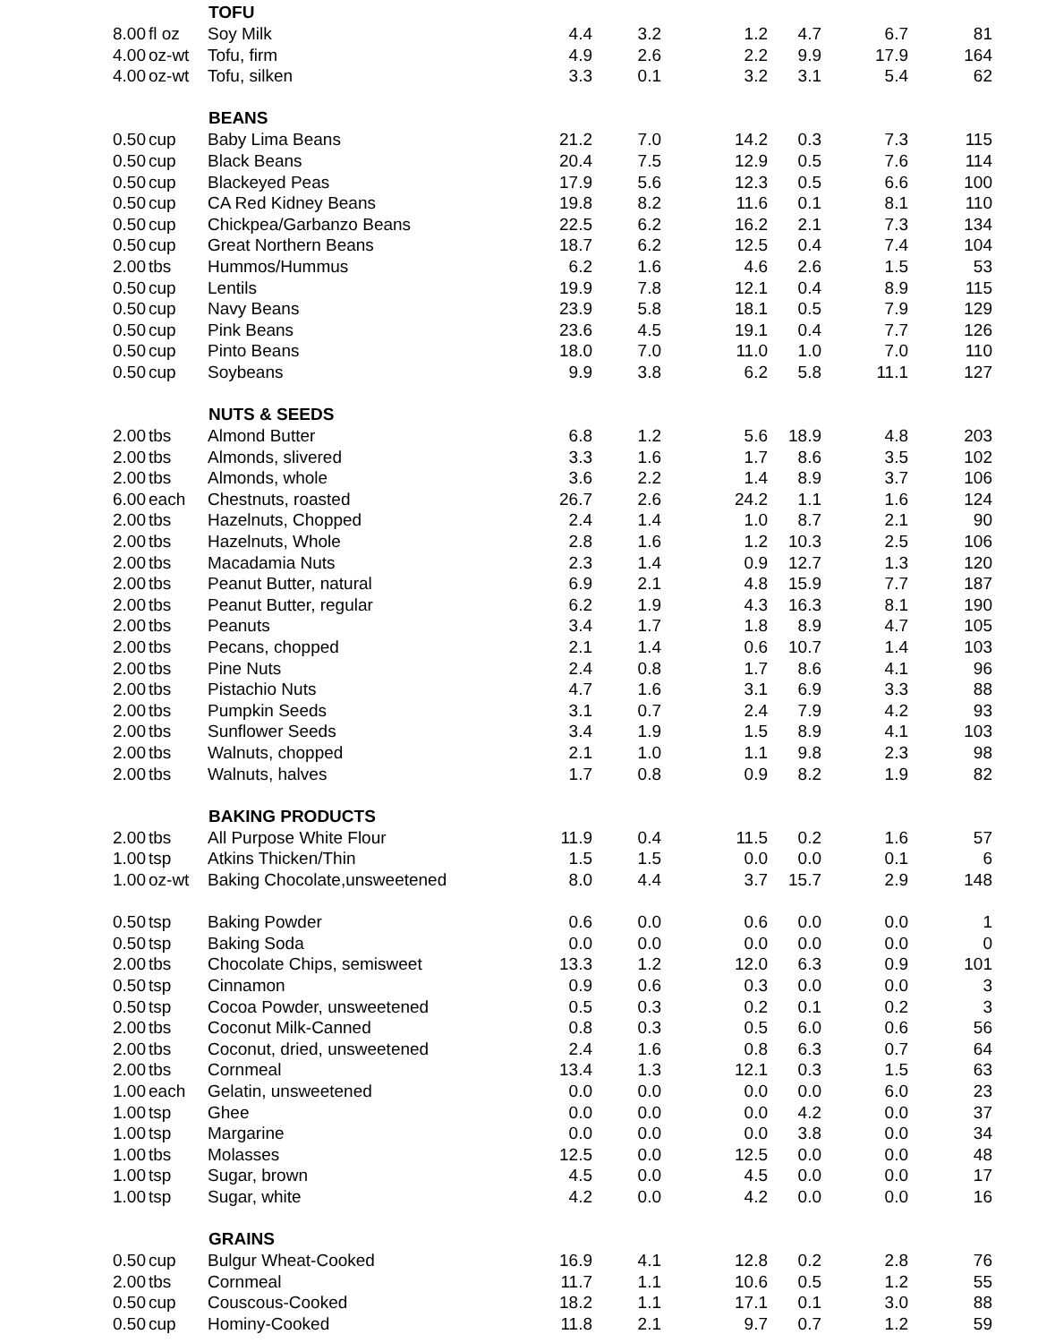| | | TOFU | | | | | | |
| 8.00 | fl oz | Soy Milk | 4.4 | 3.2 | 1.2 | 4.7 | 6.7 | 81 |
| 4.00 | oz-wt | Tofu, firm | 4.9 | 2.6 | 2.2 | 9.9 | 17.9 | 164 |
| 4.00 | oz-wt | Tofu, silken | 3.3 | 0.1 | 3.2 | 3.1 | 5.4 | 62 |
| | | BEANS | | | | | | |
| 0.50 | cup | Baby Lima Beans | 21.2 | 7.0 | 14.2 | 0.3 | 7.3 | 115 |
| 0.50 | cup | Black Beans | 20.4 | 7.5 | 12.9 | 0.5 | 7.6 | 114 |
| 0.50 | cup | Blackeyed Peas | 17.9 | 5.6 | 12.3 | 0.5 | 6.6 | 100 |
| 0.50 | cup | CA Red Kidney Beans | 19.8 | 8.2 | 11.6 | 0.1 | 8.1 | 110 |
| 0.50 | cup | Chickpea/Garbanzo Beans | 22.5 | 6.2 | 16.2 | 2.1 | 7.3 | 134 |
| 0.50 | cup | Great Northern Beans | 18.7 | 6.2 | 12.5 | 0.4 | 7.4 | 104 |
| 2.00 | tbs | Hummos/Hummus | 6.2 | 1.6 | 4.6 | 2.6 | 1.5 | 53 |
| 0.50 | cup | Lentils | 19.9 | 7.8 | 12.1 | 0.4 | 8.9 | 115 |
| 0.50 | cup | Navy Beans | 23.9 | 5.8 | 18.1 | 0.5 | 7.9 | 129 |
| 0.50 | cup | Pink Beans | 23.6 | 4.5 | 19.1 | 0.4 | 7.7 | 126 |
| 0.50 | cup | Pinto Beans | 18.0 | 7.0 | 11.0 | 1.0 | 7.0 | 110 |
| 0.50 | cup | Soybeans | 9.9 | 3.8 | 6.2 | 5.8 | 11.1 | 127 |
| | | NUTS & SEEDS | | | | | | |
| 2.00 | tbs | Almond Butter | 6.8 | 1.2 | 5.6 | 18.9 | 4.8 | 203 |
| 2.00 | tbs | Almonds, slivered | 3.3 | 1.6 | 1.7 | 8.6 | 3.5 | 102 |
| 2.00 | tbs | Almonds, whole | 3.6 | 2.2 | 1.4 | 8.9 | 3.7 | 106 |
| 6.00 | each | Chestnuts, roasted | 26.7 | 2.6 | 24.2 | 1.1 | 1.6 | 124 |
| 2.00 | tbs | Hazelnuts, Chopped | 2.4 | 1.4 | 1.0 | 8.7 | 2.1 | 90 |
| 2.00 | tbs | Hazelnuts, Whole | 2.8 | 1.6 | 1.2 | 10.3 | 2.5 | 106 |
| 2.00 | tbs | Macadamia Nuts | 2.3 | 1.4 | 0.9 | 12.7 | 1.3 | 120 |
| 2.00 | tbs | Peanut Butter, natural | 6.9 | 2.1 | 4.8 | 15.9 | 7.7 | 187 |
| 2.00 | tbs | Peanut Butter, regular | 6.2 | 1.9 | 4.3 | 16.3 | 8.1 | 190 |
| 2.00 | tbs | Peanuts | 3.4 | 1.7 | 1.8 | 8.9 | 4.7 | 105 |
| 2.00 | tbs | Pecans, chopped | 2.1 | 1.4 | 0.6 | 10.7 | 1.4 | 103 |
| 2.00 | tbs | Pine Nuts | 2.4 | 0.8 | 1.7 | 8.6 | 4.1 | 96 |
| 2.00 | tbs | Pistachio Nuts | 4.7 | 1.6 | 3.1 | 6.9 | 3.3 | 88 |
| 2.00 | tbs | Pumpkin Seeds | 3.1 | 0.7 | 2.4 | 7.9 | 4.2 | 93 |
| 2.00 | tbs | Sunflower Seeds | 3.4 | 1.9 | 1.5 | 8.9 | 4.1 | 103 |
| 2.00 | tbs | Walnuts, chopped | 2.1 | 1.0 | 1.1 | 9.8 | 2.3 | 98 |
| 2.00 | tbs | Walnuts, halves | 1.7 | 0.8 | 0.9 | 8.2 | 1.9 | 82 |
| | | BAKING PRODUCTS | | | | | | |
| 2.00 | tbs | All Purpose White Flour | 11.9 | 0.4 | 11.5 | 0.2 | 1.6 | 57 |
| 1.00 | tsp | Atkins Thicken/Thin | 1.5 | 1.5 | 0.0 | 0.0 | 0.1 | 6 |
| 1.00 | oz-wt | Baking Chocolate,unsweetened | 8.0 | 4.4 | 3.7 | 15.7 | 2.9 | 148 |
| 0.50 | tsp | Baking Powder | 0.6 | 0.0 | 0.6 | 0.0 | 0.0 | 1 |
| 0.50 | tsp | Baking Soda | 0.0 | 0.0 | 0.0 | 0.0 | 0.0 | 0 |
| 2.00 | tbs | Chocolate Chips, semisweet | 13.3 | 1.2 | 12.0 | 6.3 | 0.9 | 101 |
| 0.50 | tsp | Cinnamon | 0.9 | 0.6 | 0.3 | 0.0 | 0.0 | 3 |
| 0.50 | tsp | Cocoa Powder, unsweetened | 0.5 | 0.3 | 0.2 | 0.1 | 0.2 | 3 |
| 2.00 | tbs | Coconut Milk-Canned | 0.8 | 0.3 | 0.5 | 6.0 | 0.6 | 56 |
| 2.00 | tbs | Coconut, dried, unsweetened | 2.4 | 1.6 | 0.8 | 6.3 | 0.7 | 64 |
| 2.00 | tbs | Cornmeal | 13.4 | 1.3 | 12.1 | 0.3 | 1.5 | 63 |
| 1.00 | each | Gelatin, unsweetened | 0.0 | 0.0 | 0.0 | 0.0 | 6.0 | 23 |
| 1.00 | tsp | Ghee | 0.0 | 0.0 | 0.0 | 4.2 | 0.0 | 37 |
| 1.00 | tsp | Margarine | 0.0 | 0.0 | 0.0 | 3.8 | 0.0 | 34 |
| 1.00 | tbs | Molasses | 12.5 | 0.0 | 12.5 | 0.0 | 0.0 | 48 |
| 1.00 | tsp | Sugar, brown | 4.5 | 0.0 | 4.5 | 0.0 | 0.0 | 17 |
| 1.00 | tsp | Sugar, white | 4.2 | 0.0 | 4.2 | 0.0 | 0.0 | 16 |
| | | GRAINS | | | | | | |
| 0.50 | cup | Bulgur Wheat-Cooked | 16.9 | 4.1 | 12.8 | 0.2 | 2.8 | 76 |
| 2.00 | tbs | Cornmeal | 11.7 | 1.1 | 10.6 | 0.5 | 1.2 | 55 |
| 0.50 | cup | Couscous-Cooked | 18.2 | 1.1 | 17.1 | 0.1 | 3.0 | 88 |
| 0.50 | cup | Hominy-Cooked | 11.8 | 2.1 | 9.7 | 0.7 | 1.2 | 59 |